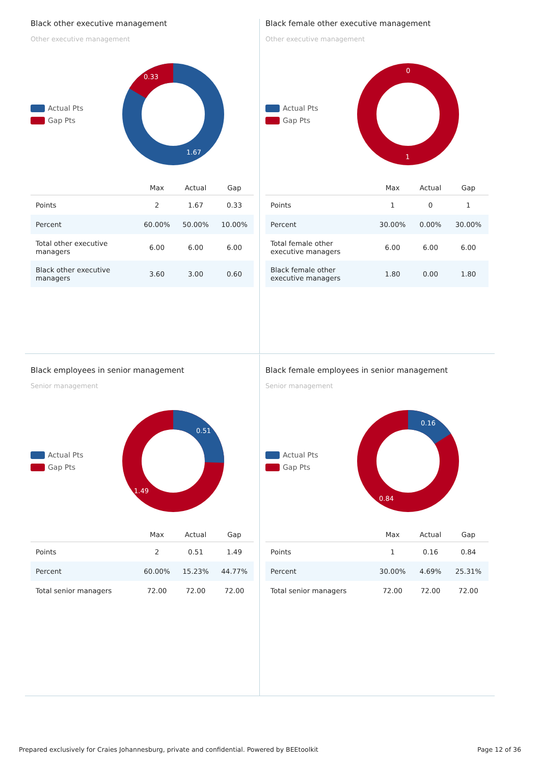Black other executive management
Other executive management
Actual Pts
Gap Pts
0.33
1.67
| | Max | Actual | Gap |
| --- | --- | --- | --- |
| Points | 2 | 1.67 | 0.33 |
| Percent | 60.00% | 50.00% | 10.00% |
| Total other executive managers | 6.00 | 6.00 | 6.00 |
| Black other executive managers | 3.60 | 3.00 | 0.60 |
Black female other executive management
Other executive management
Actual Pts
Gap Pts
0
1
| | Max | Actual | Gap |
| --- | --- | --- | --- |
| Points | 1 | 0 | 1 |
| Percent | 30.00% | 0.00% | 30.00% |
| Total female other executive managers | 6.00 | 6.00 | 6.00 |
| Black female other executive managers | 1.80 | 0.00 | 1.80 |
Black employees in senior management
Senior management
Actual Pts
Gap Pts
0.51
1.49
| | Max | Actual | Gap |
| --- | --- | --- | --- |
| Points | 2 | 0.51 | 1.49 |
| Percent | 60.00% | 15.23% | 44.77% |
| Total senior managers | 72.00 | 72.00 | 72.00 |
Black female employees in senior management
Senior management
Actual Pts
Gap Pts
0.16
0.84
| | Max | Actual | Gap |
| --- | --- | --- | --- |
| Points | 1 | 0.16 | 0.84 |
| Percent | 30.00% | 4.69% | 25.31% |
| Total senior managers | 72.00 | 72.00 | 72.00 |
Prepared exclusively for Craies Johannesburg, private and confidential. Powered by BEEtoolkit Page 12 of 36